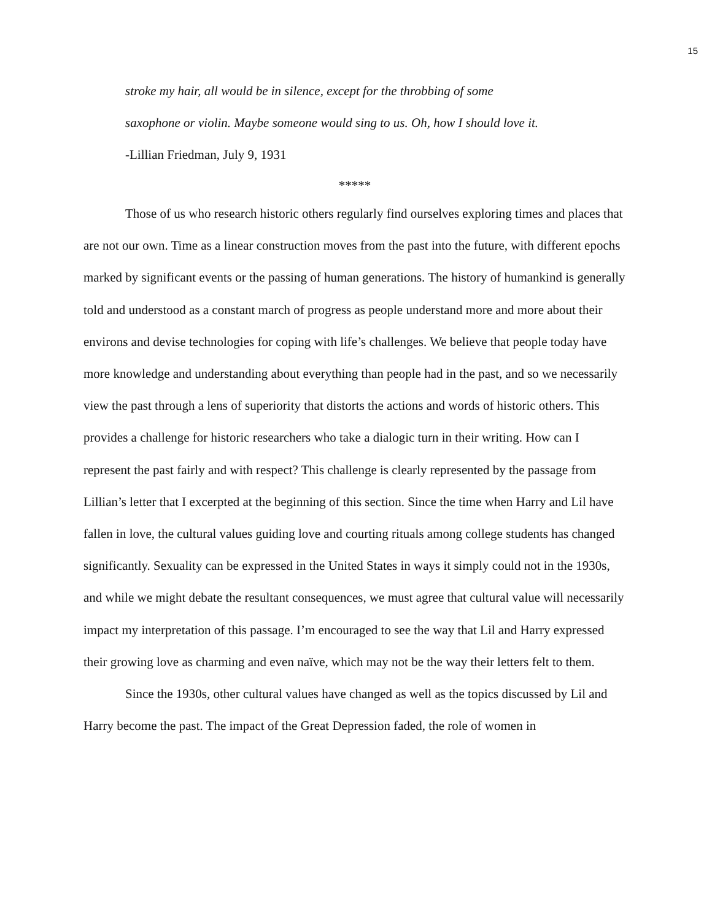15
stroke my hair, all would be in silence, except for the throbbing of some
saxophone or violin. Maybe someone would sing to us. Oh, how I should love it.
-Lillian Friedman, July 9, 1931
*****
Those of us who research historic others regularly find ourselves exploring times and places that are not our own. Time as a linear construction moves from the past into the future, with different epochs marked by significant events or the passing of human generations. The history of humankind is generally told and understood as a constant march of progress as people understand more and more about their environs and devise technologies for coping with life’s challenges. We believe that people today have more knowledge and understanding about everything than people had in the past, and so we necessarily view the past through a lens of superiority that distorts the actions and words of historic others. This provides a challenge for historic researchers who take a dialogic turn in their writing. How can I represent the past fairly and with respect? This challenge is clearly represented by the passage from Lillian’s letter that I excerpted at the beginning of this section. Since the time when Harry and Lil have fallen in love, the cultural values guiding love and courting rituals among college students has changed significantly. Sexuality can be expressed in the United States in ways it simply could not in the 1930s, and while we might debate the resultant consequences, we must agree that cultural value will necessarily impact my interpretation of this passage. I’m encouraged to see the way that Lil and Harry expressed their growing love as charming and even naïve, which may not be the way their letters felt to them.
Since the 1930s, other cultural values have changed as well as the topics discussed by Lil and Harry become the past. The impact of the Great Depression faded, the role of women in